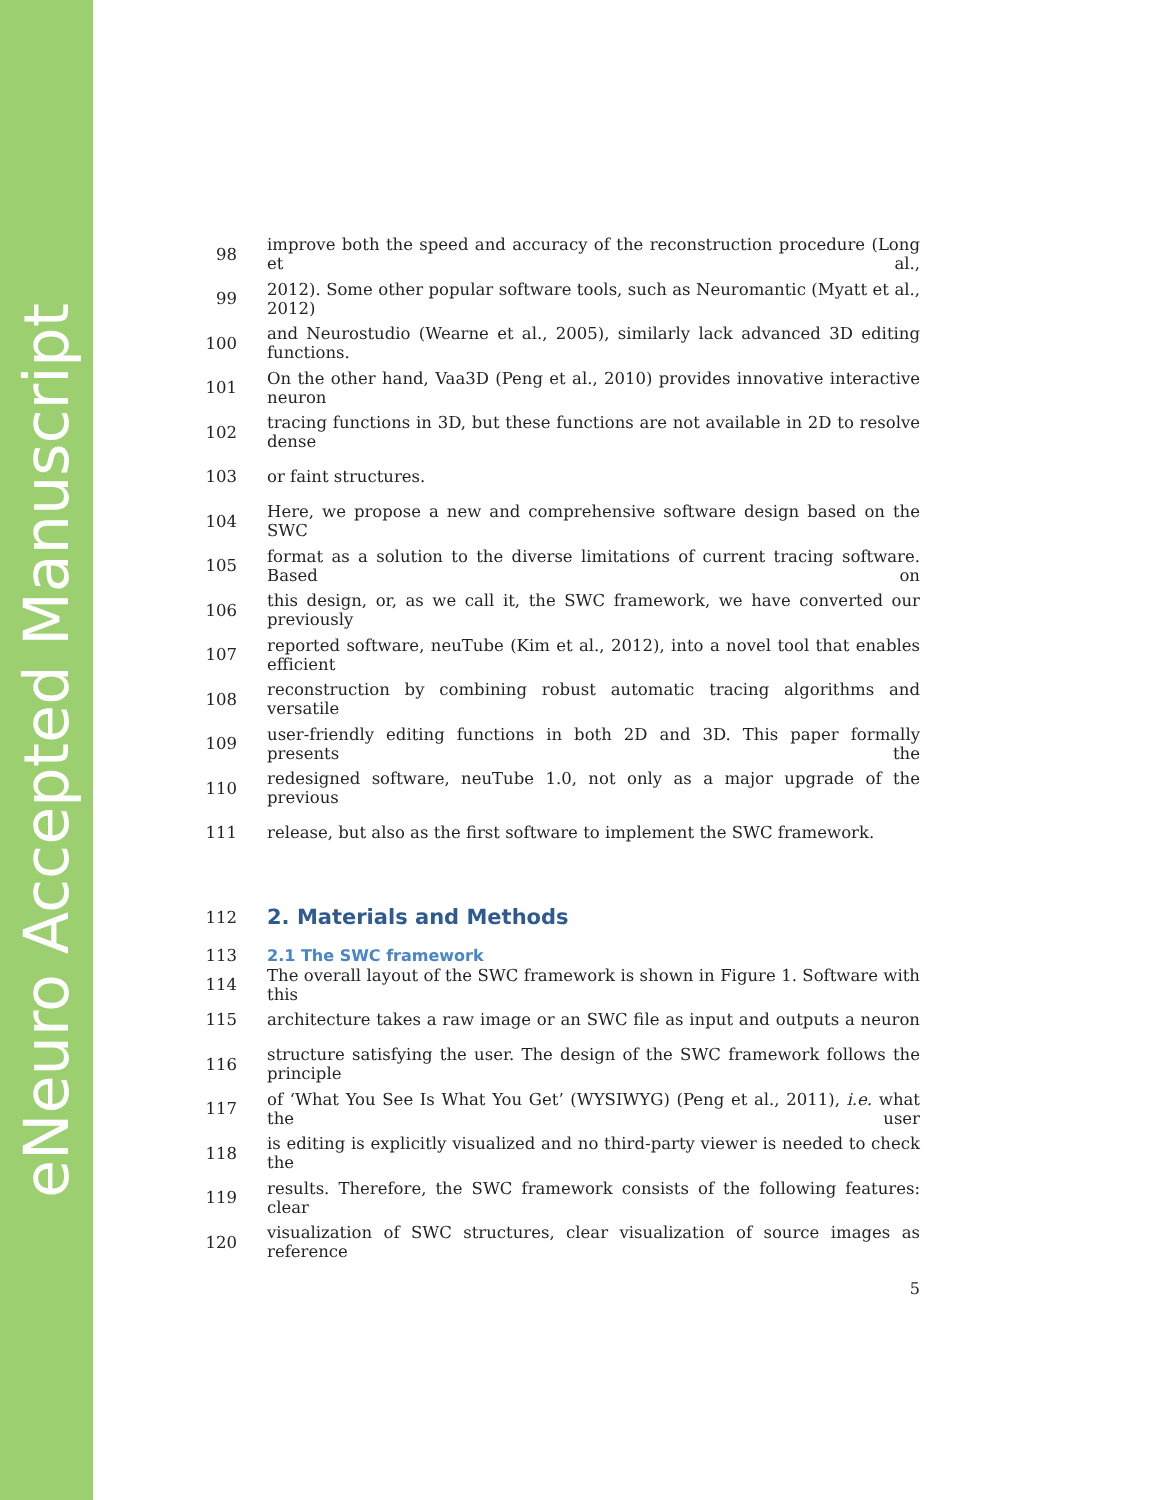eNeuro Accepted Manuscript
98 improve both the speed and accuracy of the reconstruction procedure (Long et al.,
99 2012). Some other popular software tools, such as Neuromantic (Myatt et al., 2012)
100 and Neurostudio (Wearne et al., 2005), similarly lack advanced 3D editing functions.
101 On the other hand, Vaa3D (Peng et al., 2010) provides innovative interactive neuron
102 tracing functions in 3D, but these functions are not available in 2D to resolve dense
103 or faint structures.
104 Here, we propose a new and comprehensive software design based on the SWC
105 format as a solution to the diverse limitations of current tracing software. Based on
106 this design, or, as we call it, the SWC framework, we have converted our previously
107 reported software, neuTube (Kim et al., 2012), into a novel tool that enables efficient
108 reconstruction by combining robust automatic tracing algorithms and versatile
109 user-friendly editing functions in both 2D and 3D. This paper formally presents the
110 redesigned software, neuTube 1.0, not only as a major upgrade of the previous
111 release, but also as the first software to implement the SWC framework.
112
2. Materials and Methods
113 2.1 The SWC framework
114 The overall layout of the SWC framework is shown in Figure 1. Software with this
115 architecture takes a raw image or an SWC file as input and outputs a neuron
116 structure satisfying the user. The design of the SWC framework follows the principle
117 of ‘What You See Is What You Get’ (WYSIWYG) (Peng et al., 2011), i.e. what the user
118 is editing is explicitly visualized and no third-party viewer is needed to check the
119 results. Therefore, the SWC framework consists of the following features: clear
120 visualization of SWC structures, clear visualization of source images as reference
5